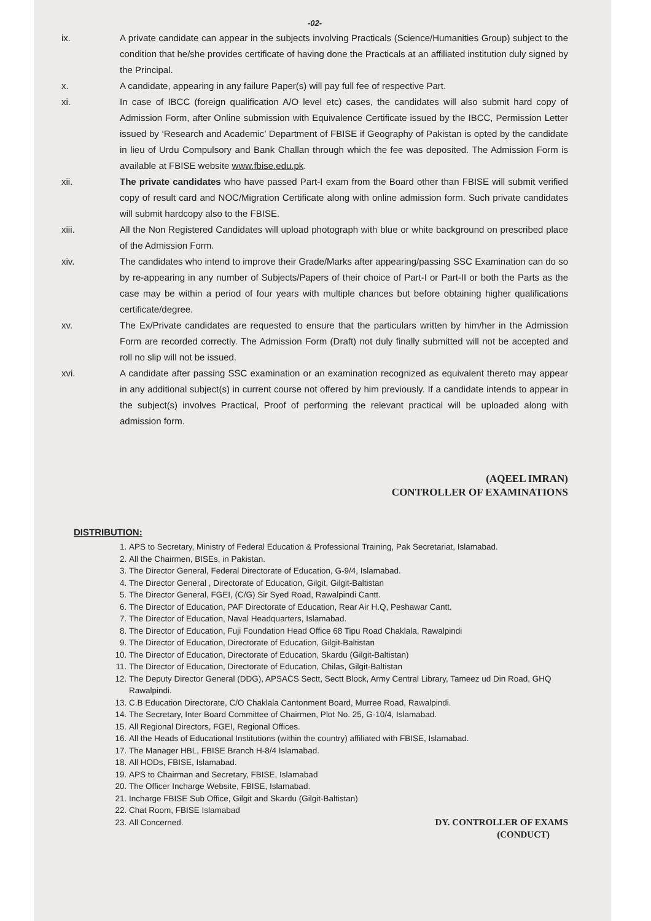-02-
ix. A private candidate can appear in the subjects involving Practicals (Science/Humanities Group) subject to the condition that he/she provides certificate of having done the Practicals at an affiliated institution duly signed by the Principal.
x. A candidate, appearing in any failure Paper(s) will pay full fee of respective Part.
xi. In case of IBCC (foreign qualification A/O level etc) cases, the candidates will also submit hard copy of Admission Form, after Online submission with Equivalence Certificate issued by the IBCC, Permission Letter issued by ‘Research and Academic’ Department of FBISE if Geography of Pakistan is opted by the candidate in lieu of Urdu Compulsory and Bank Challan through which the fee was deposited. The Admission Form is available at FBISE website www.fbise.edu.pk.
xii. The private candidates who have passed Part-I exam from the Board other than FBISE will submit verified copy of result card and NOC/Migration Certificate along with online admission form. Such private candidates will submit hardcopy also to the FBISE.
xiii. All the Non Registered Candidates will upload photograph with blue or white background on prescribed place of the Admission Form.
xiv. The candidates who intend to improve their Grade/Marks after appearing/passing SSC Examination can do so by re-appearing in any number of Subjects/Papers of their choice of Part-I or Part-II or both the Parts as the case may be within a period of four years with multiple chances but before obtaining higher qualifications certificate/degree.
xv. The Ex/Private candidates are requested to ensure that the particulars written by him/her in the Admission Form are recorded correctly. The Admission Form (Draft) not duly finally submitted will not be accepted and roll no slip will not be issued.
xvi. A candidate after passing SSC examination or an examination recognized as equivalent thereto may appear in any additional subject(s) in current course not offered by him previously. If a candidate intends to appear in the subject(s) involves Practical, Proof of performing the relevant practical will be uploaded along with admission form.
(AQEEL IMRAN)
CONTROLLER OF EXAMINATIONS
DISTRIBUTION:
1. APS to Secretary, Ministry of Federal Education & Professional Training, Pak Secretariat, Islamabad.
2. All the Chairmen, BISEs, in Pakistan.
3. The Director General, Federal Directorate of Education, G-9/4, Islamabad.
4. The Director General , Directorate of Education, Gilgit, Gilgit-Baltistan
5. The Director General, FGEI, (C/G) Sir Syed Road, Rawalpindi Cantt.
6. The Director of Education, PAF Directorate of Education, Rear Air H.Q, Peshawar Cantt.
7. The Director of Education, Naval Headquarters, Islamabad.
8. The Director of Education, Fuji Foundation Head Office 68 Tipu Road Chaklala, Rawalpindi
9. The Director of Education, Directorate of Education, Gilgit-Baltistan
10. The Director of Education, Directorate of Education, Skardu (Gilgit-Baltistan)
11. The Director of Education, Directorate of Education, Chilas, Gilgit-Baltistan
12. The Deputy Director General (DDG), APSACS Sectt, Sectt Block, Army Central Library, Tameez ud Din Road, GHQ Rawalpindi.
13. C.B Education Directorate, C/O Chaklala Cantonment Board, Murree Road, Rawalpindi.
14. The Secretary, Inter Board Committee of Chairmen, Plot No. 25, G-10/4, Islamabad.
15. All Regional Directors, FGEI, Regional Offices.
16. All the Heads of Educational Institutions (within the country) affiliated with FBISE, Islamabad.
17. The Manager HBL, FBISE Branch H-8/4 Islamabad.
18. All HODs, FBISE, Islamabad.
19. APS to Chairman and Secretary, FBISE, Islamabad
20. The Officer Incharge Website, FBISE, Islamabad.
21. Incharge FBISE Sub Office, Gilgit and Skardu (Gilgit-Baltistan)
22. Chat Room, FBISE Islamabad
23. All Concerned.
DY. CONTROLLER OF EXAMS
(CONDUCT)